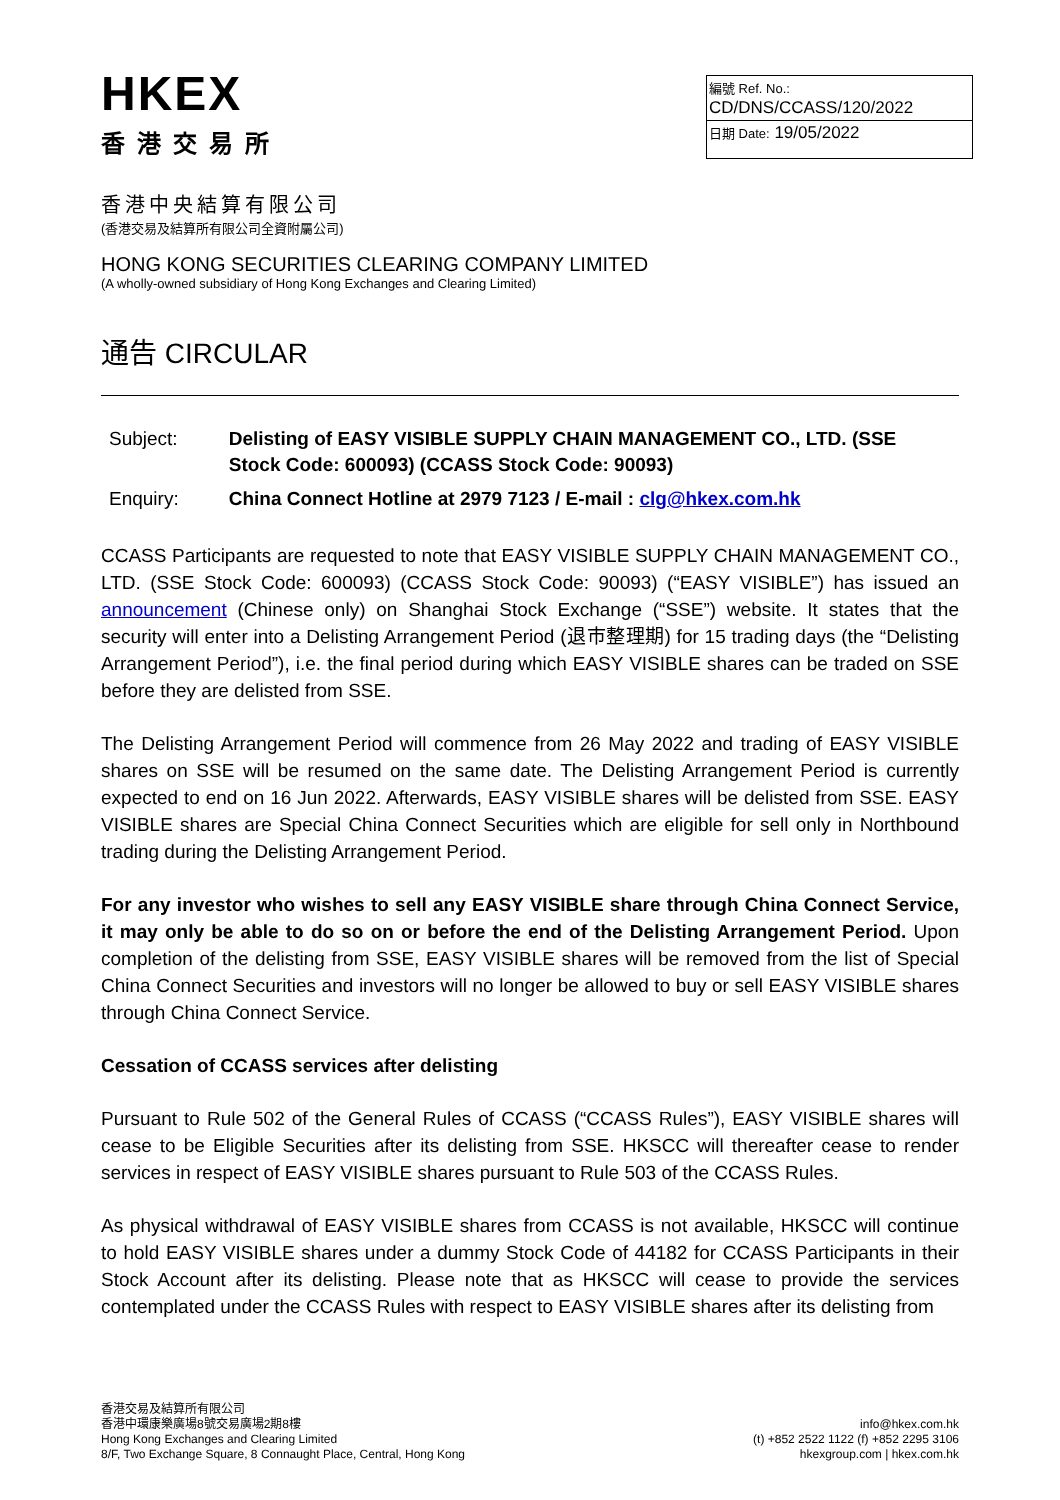HKEX
香港交易所
編號 Ref. No.: CD/DNS/CCASS/120/2022
日期 Date: 19/05/2022
香港中央結算有限公司
(香港交易及結算所有限公司全資附屬公司)
HONG KONG SECURITIES CLEARING COMPANY LIMITED
(A wholly-owned subsidiary of Hong Kong Exchanges and Clearing Limited)
通告 CIRCULAR
| Subject: | Delisting of EASY VISIBLE SUPPLY CHAIN MANAGEMENT CO., LTD. (SSE Stock Code: 600093) (CCASS Stock Code: 90093) |
| Enquiry: | China Connect Hotline at 2979 7123 / E-mail : clg@hkex.com.hk |
CCASS Participants are requested to note that EASY VISIBLE SUPPLY CHAIN MANAGEMENT CO., LTD. (SSE Stock Code: 600093) (CCASS Stock Code: 90093) (“EASY VISIBLE”) has issued an announcement (Chinese only) on Shanghai Stock Exchange (“SSE”) website. It states that the security will enter into a Delisting Arrangement Period (退市整理期) for 15 trading days (the “Delisting Arrangement Period”), i.e. the final period during which EASY VISIBLE shares can be traded on SSE before they are delisted from SSE.
The Delisting Arrangement Period will commence from 26 May 2022 and trading of EASY VISIBLE shares on SSE will be resumed on the same date. The Delisting Arrangement Period is currently expected to end on 16 Jun 2022. Afterwards, EASY VISIBLE shares will be delisted from SSE. EASY VISIBLE shares are Special China Connect Securities which are eligible for sell only in Northbound trading during the Delisting Arrangement Period.
For any investor who wishes to sell any EASY VISIBLE share through China Connect Service, it may only be able to do so on or before the end of the Delisting Arrangement Period. Upon completion of the delisting from SSE, EASY VISIBLE shares will be removed from the list of Special China Connect Securities and investors will no longer be allowed to buy or sell EASY VISIBLE shares through China Connect Service.
Cessation of CCASS services after delisting
Pursuant to Rule 502 of the General Rules of CCASS (“CCASS Rules”), EASY VISIBLE shares will cease to be Eligible Securities after its delisting from SSE. HKSCC will thereafter cease to render services in respect of EASY VISIBLE shares pursuant to Rule 503 of the CCASS Rules.
As physical withdrawal of EASY VISIBLE shares from CCASS is not available, HKSCC will continue to hold EASY VISIBLE shares under a dummy Stock Code of 44182 for CCASS Participants in their Stock Account after its delisting. Please note that as HKSCC will cease to provide the services contemplated under the CCASS Rules with respect to EASY VISIBLE shares after its delisting from
香港交易及結算所有限公司
香港中環康樂廣場8號交易廣場2期8樓
Hong Kong Exchanges and Clearing Limited
8/F, Two Exchange Square, 8 Connaught Place, Central, Hong Kong
info@hkex.com.hk
(t) +852 2522 1122 (f) +852 2295 3106
hkexgroup.com | hkex.com.hk